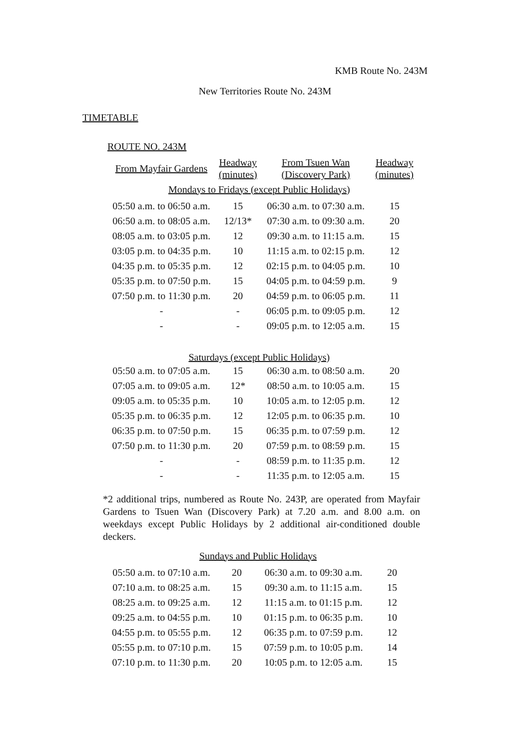KMB Route No. 243M
New Territories Route No. 243M
TIMETABLE
ROUTE NO. 243M
| From Mayfair Gardens | Headway (minutes) | From Tsuen Wan (Discovery Park) | Headway (minutes) |
| --- | --- | --- | --- |
| Mondays to Fridays (except Public Holidays) | | | |
| 05:50 a.m. to 06:50 a.m. | 15 | 06:30 a.m. to 07:30 a.m. | 15 |
| 06:50 a.m. to 08:05 a.m. | 12/13* | 07:30 a.m. to 09:30 a.m. | 20 |
| 08:05 a.m. to 03:05 p.m. | 12 | 09:30 a.m. to 11:15 a.m. | 15 |
| 03:05 p.m. to 04:35 p.m. | 10 | 11:15 a.m. to 02:15 p.m. | 12 |
| 04:35 p.m. to 05:35 p.m. | 12 | 02:15 p.m. to 04:05 p.m. | 10 |
| 05:35 p.m. to 07:50 p.m. | 15 | 04:05 p.m. to 04:59 p.m. | 9 |
| 07:50 p.m. to 11:30 p.m. | 20 | 04:59 p.m. to 06:05 p.m. | 11 |
| - | - | 06:05 p.m. to 09:05 p.m. | 12 |
| - | - | 09:05 p.m. to 12:05 a.m. | 15 |
| Saturdays (except Public Holidays) | | | |
| 05:50 a.m. to 07:05 a.m. | 15 | 06:30 a.m. to 08:50 a.m. | 20 |
| 07:05 a.m. to 09:05 a.m. | 12* | 08:50 a.m. to 10:05 a.m. | 15 |
| 09:05 a.m. to 05:35 p.m. | 10 | 10:05 a.m. to 12:05 p.m. | 12 |
| 05:35 p.m. to 06:35 p.m. | 12 | 12:05 p.m. to 06:35 p.m. | 10 |
| 06:35 p.m. to 07:50 p.m. | 15 | 06:35 p.m. to 07:59 p.m. | 12 |
| 07:50 p.m. to 11:30 p.m. | 20 | 07:59 p.m. to 08:59 p.m. | 15 |
| - | - | 08:59 p.m. to 11:35 p.m. | 12 |
| - | - | 11:35 p.m. to 12:05 a.m. | 15 |
*2 additional trips, numbered as Route No. 243P, are operated from Mayfair Gardens to Tsuen Wan (Discovery Park) at 7.20 a.m. and 8.00 a.m. on weekdays except Public Holidays by 2 additional air-conditioned double deckers.
| Sundays and Public Holidays | | | |
| 05:50 a.m. to 07:10 a.m. | 20 | 06:30 a.m. to 09:30 a.m. | 20 |
| 07:10 a.m. to 08:25 a.m. | 15 | 09:30 a.m. to 11:15 a.m. | 15 |
| 08:25 a.m. to 09:25 a.m. | 12 | 11:15 a.m. to 01:15 p.m. | 12 |
| 09:25 a.m. to 04:55 p.m. | 10 | 01:15 p.m. to 06:35 p.m. | 10 |
| 04:55 p.m. to 05:55 p.m. | 12 | 06:35 p.m. to 07:59 p.m. | 12 |
| 05:55 p.m. to 07:10 p.m. | 15 | 07:59 p.m. to 10:05 p.m. | 14 |
| 07:10 p.m. to 11:30 p.m. | 20 | 10:05 p.m. to 12:05 a.m. | 15 |